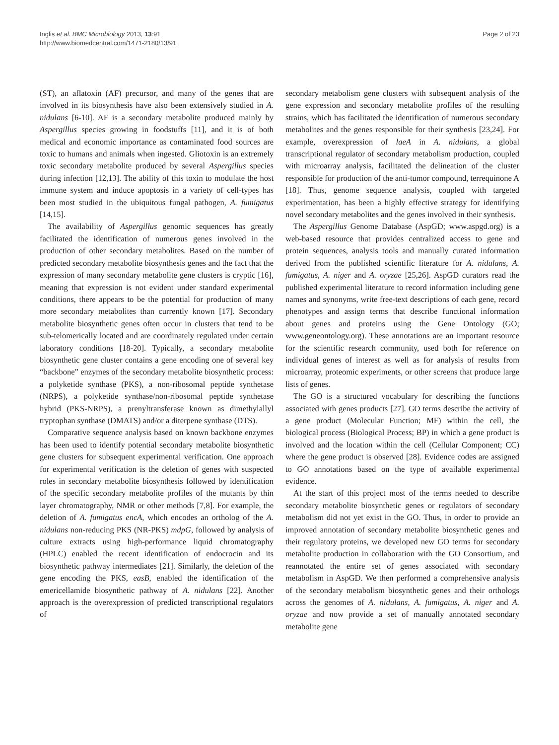Inglis et al. BMC Microbiology 2013, 13:91
http://www.biomedcentral.com/1471-2180/13/91
Page 2 of 23
(ST), an aflatoxin (AF) precursor, and many of the genes that are involved in its biosynthesis have also been extensively studied in A. nidulans [6-10]. AF is a secondary metabolite produced mainly by Aspergillus species growing in foodstuffs [11], and it is of both medical and economic importance as contaminated food sources are toxic to humans and animals when ingested. Gliotoxin is an extremely toxic secondary metabolite produced by several Aspergillus species during infection [12,13]. The ability of this toxin to modulate the host immune system and induce apoptosis in a variety of cell-types has been most studied in the ubiquitous fungal pathogen, A. fumigatus [14,15].
The availability of Aspergillus genomic sequences has greatly facilitated the identification of numerous genes involved in the production of other secondary metabolites. Based on the number of predicted secondary metabolite biosynthesis genes and the fact that the expression of many secondary metabolite gene clusters is cryptic [16], meaning that expression is not evident under standard experimental conditions, there appears to be the potential for production of many more secondary metabolites than currently known [17]. Secondary metabolite biosynthetic genes often occur in clusters that tend to be sub-telomerically located and are coordinately regulated under certain laboratory conditions [18-20]. Typically, a secondary metabolite biosynthetic gene cluster contains a gene encoding one of several key “backbone” enzymes of the secondary metabolite biosynthetic process: a polyketide synthase (PKS), a non-ribosomal peptide synthetase (NRPS), a polyketide synthase/non-ribosomal peptide synthetase hybrid (PKS-NRPS), a prenyltransferase known as dimethylallyl tryptophan synthase (DMATS) and/or a diterpene synthase (DTS).
Comparative sequence analysis based on known backbone enzymes has been used to identify potential secondary metabolite biosynthetic gene clusters for subsequent experimental verification. One approach for experimental verification is the deletion of genes with suspected roles in secondary metabolite biosynthesis followed by identification of the specific secondary metabolite profiles of the mutants by thin layer chromatography, NMR or other methods [7,8]. For example, the deletion of A. fumigatus encA, which encodes an ortholog of the A. nidulans non-reducing PKS (NR-PKS) mdpG, followed by analysis of culture extracts using high-performance liquid chromatography (HPLC) enabled the recent identification of endocrocin and its biosynthetic pathway intermediates [21]. Similarly, the deletion of the gene encoding the PKS, easB, enabled the identification of the emericellamide biosynthetic pathway of A. nidulans [22]. Another approach is the overexpression of predicted transcriptional regulators of
secondary metabolism gene clusters with subsequent analysis of the gene expression and secondary metabolite profiles of the resulting strains, which has facilitated the identification of numerous secondary metabolites and the genes responsible for their synthesis [23,24]. For example, overexpression of laeA in A. nidulans, a global transcriptional regulator of secondary metabolism production, coupled with microarray analysis, facilitated the delineation of the cluster responsible for production of the anti-tumor compound, terrequinone A [18]. Thus, genome sequence analysis, coupled with targeted experimentation, has been a highly effective strategy for identifying novel secondary metabolites and the genes involved in their synthesis.
The Aspergillus Genome Database (AspGD; www.aspgd.org) is a web-based resource that provides centralized access to gene and protein sequences, analysis tools and manually curated information derived from the published scientific literature for A. nidulans, A. fumigatus, A. niger and A. oryzae [25,26]. AspGD curators read the published experimental literature to record information including gene names and synonyms, write free-text descriptions of each gene, record phenotypes and assign terms that describe functional information about genes and proteins using the Gene Ontology (GO; www.geneontology.org). These annotations are an important resource for the scientific research community, used both for reference on individual genes of interest as well as for analysis of results from microarray, proteomic experiments, or other screens that produce large lists of genes.
The GO is a structured vocabulary for describing the functions associated with genes products [27]. GO terms describe the activity of a gene product (Molecular Function; MF) within the cell, the biological process (Biological Process; BP) in which a gene product is involved and the location within the cell (Cellular Component; CC) where the gene product is observed [28]. Evidence codes are assigned to GO annotations based on the type of available experimental evidence.
At the start of this project most of the terms needed to describe secondary metabolite biosynthetic genes or regulators of secondary metabolism did not yet exist in the GO. Thus, in order to provide an improved annotation of secondary metabolite biosynthetic genes and their regulatory proteins, we developed new GO terms for secondary metabolite production in collaboration with the GO Consortium, and reannotated the entire set of genes associated with secondary metabolism in AspGD. We then performed a comprehensive analysis of the secondary metabolism biosynthetic genes and their orthologs across the genomes of A. nidulans, A. fumigatus, A. niger and A. oryzae and now provide a set of manually annotated secondary metabolite gene